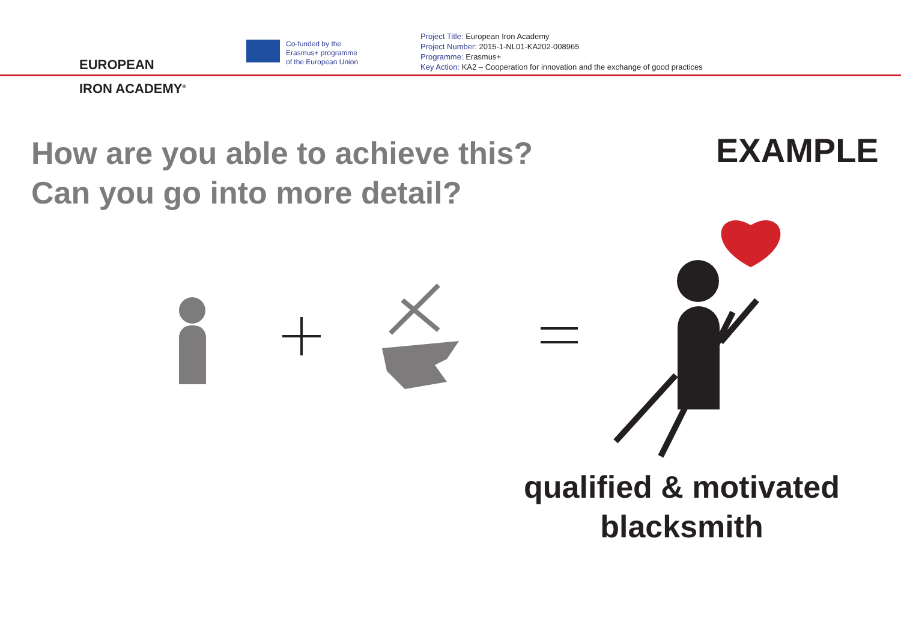EUROPEAN
IRON ACADEMY<sup>®</sup>
Co-funded by the
Erasmus+ programme
of the European Union
Project Title: European Iron Academy
Project Number: 2015-1-NL01-KA202-008965
Programme: Erasmus+
Key Action: KA2 – Cooperation for innovation and the exchange of good practices
How are you able to achieve this?
Can you go into more detail?
EXAMPLE
qualified & motivated
blacksmith